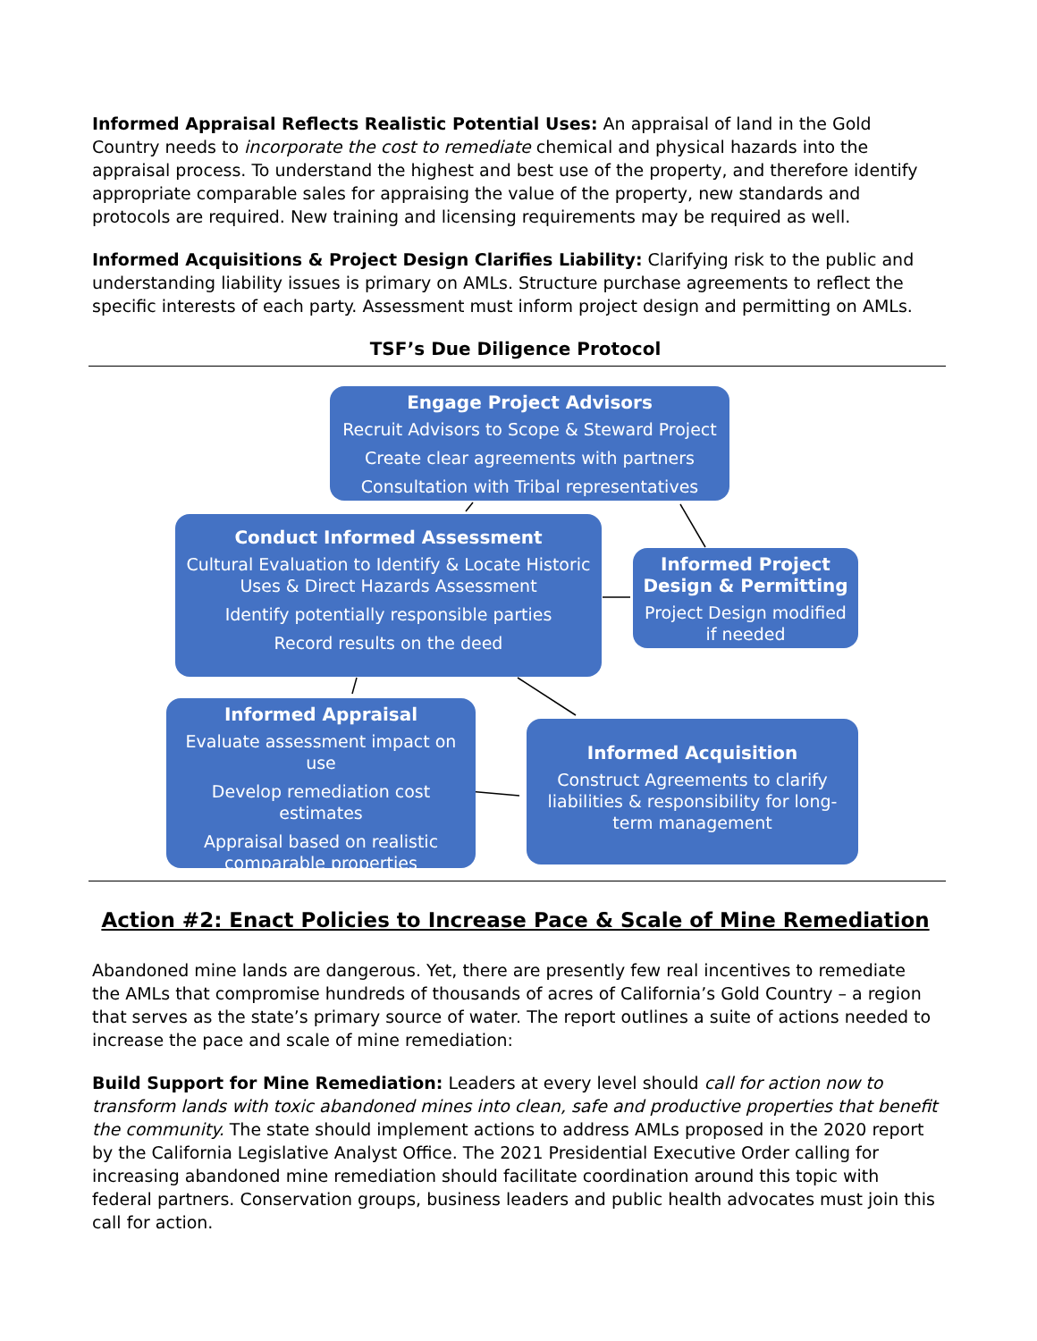Informed Appraisal Reflects Realistic Potential Uses: An appraisal of land in the Gold Country needs to incorporate the cost to remediate chemical and physical hazards into the appraisal process. To understand the highest and best use of the property, and therefore identify appropriate comparable sales for appraising the value of the property, new standards and protocols are required. New training and licensing requirements may be required as well.
Informed Acquisitions & Project Design Clarifies Liability: Clarifying risk to the public and understanding liability issues is primary on AMLs. Structure purchase agreements to reflect the specific interests of each party. Assessment must inform project design and permitting on AMLs.
TSF’s Due Diligence Protocol
Engage Project Advisors
Recruit Advisors to Scope & Steward Project
Create clear agreements with partners
Consultation with Tribal representatives
Conduct Informed Assessment
Cultural Evaluation to Identify & Locate Historic Uses & Direct Hazards Assessment
Identify potentially responsible parties
Record results on the deed
Informed Project Design & Permitting
Project Design modified if needed
Informed Appraisal
Evaluate assessment impact on use
Develop remediation cost estimates
Appraisal based on realistic comparable properties
Informed Acquisition
Construct Agreements to clarify liabilities & responsibility for long-term management
Action #2: Enact Policies to Increase Pace & Scale of Mine Remediation
Abandoned mine lands are dangerous. Yet, there are presently few real incentives to remediate the AMLs that compromise hundreds of thousands of acres of California’s Gold Country – a region that serves as the state’s primary source of water. The report outlines a suite of actions needed to increase the pace and scale of mine remediation:
Build Support for Mine Remediation: Leaders at every level should call for action now to transform lands with toxic abandoned mines into clean, safe and productive properties that benefit the community. The state should implement actions to address AMLs proposed in the 2020 report by the California Legislative Analyst Office. The 2021 Presidential Executive Order calling for increasing abandoned mine remediation should facilitate coordination around this topic with federal partners. Conservation groups, business leaders and public health advocates must join this call for action.